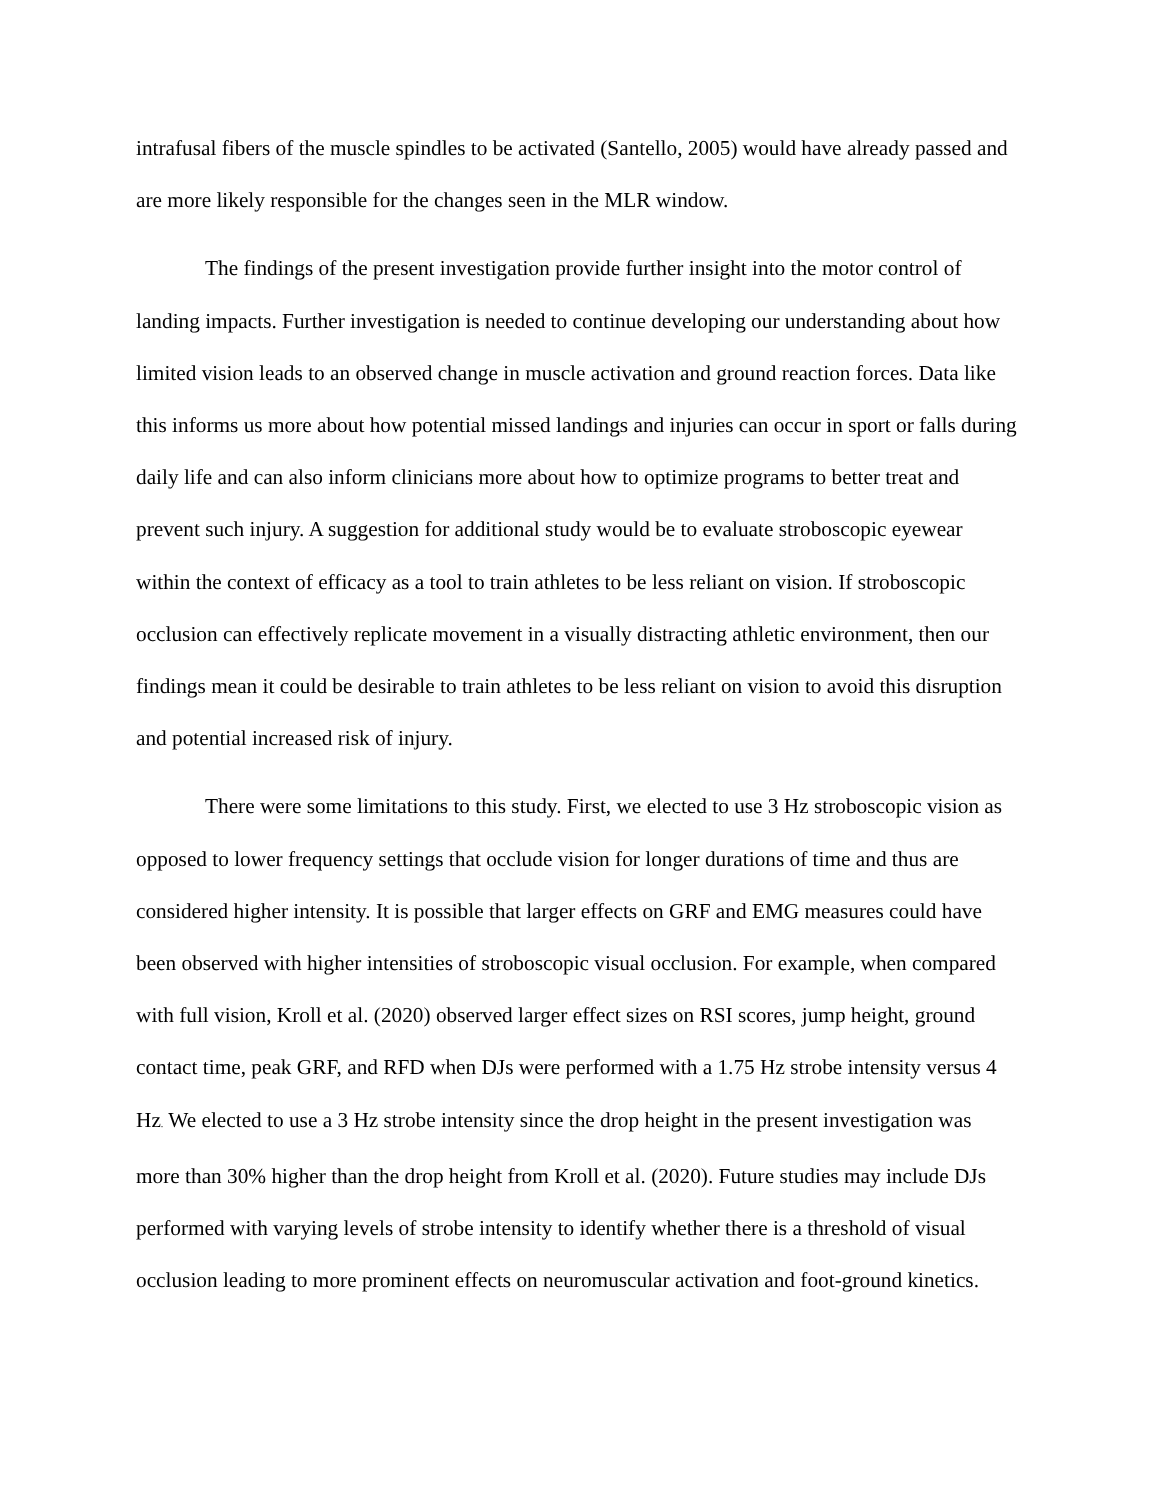intrafusal fibers of the muscle spindles to be activated (Santello, 2005) would have already passed and are more likely responsible for the changes seen in the MLR window.
The findings of the present investigation provide further insight into the motor control of landing impacts. Further investigation is needed to continue developing our understanding about how limited vision leads to an observed change in muscle activation and ground reaction forces. Data like this informs us more about how potential missed landings and injuries can occur in sport or falls during daily life and can also inform clinicians more about how to optimize programs to better treat and prevent such injury. A suggestion for additional study would be to evaluate stroboscopic eyewear within the context of efficacy as a tool to train athletes to be less reliant on vision. If stroboscopic occlusion can effectively replicate movement in a visually distracting athletic environment, then our findings mean it could be desirable to train athletes to be less reliant on vision to avoid this disruption and potential increased risk of injury.
There were some limitations to this study. First, we elected to use 3 Hz stroboscopic vision as opposed to lower frequency settings that occlude vision for longer durations of time and thus are considered higher intensity. It is possible that larger effects on GRF and EMG measures could have been observed with higher intensities of stroboscopic visual occlusion. For example, when compared with full vision, Kroll et al. (2020) observed larger effect sizes on RSI scores, jump height, ground contact time, peak GRF, and RFD when DJs were performed with a 1.75 Hz strobe intensity versus 4 Hz. We elected to use a 3 Hz strobe intensity since the drop height in the present investigation was more than 30% higher than the drop height from Kroll et al. (2020). Future studies may include DJs performed with varying levels of strobe intensity to identify whether there is a threshold of visual occlusion leading to more prominent effects on neuromuscular activation and foot-ground kinetics.